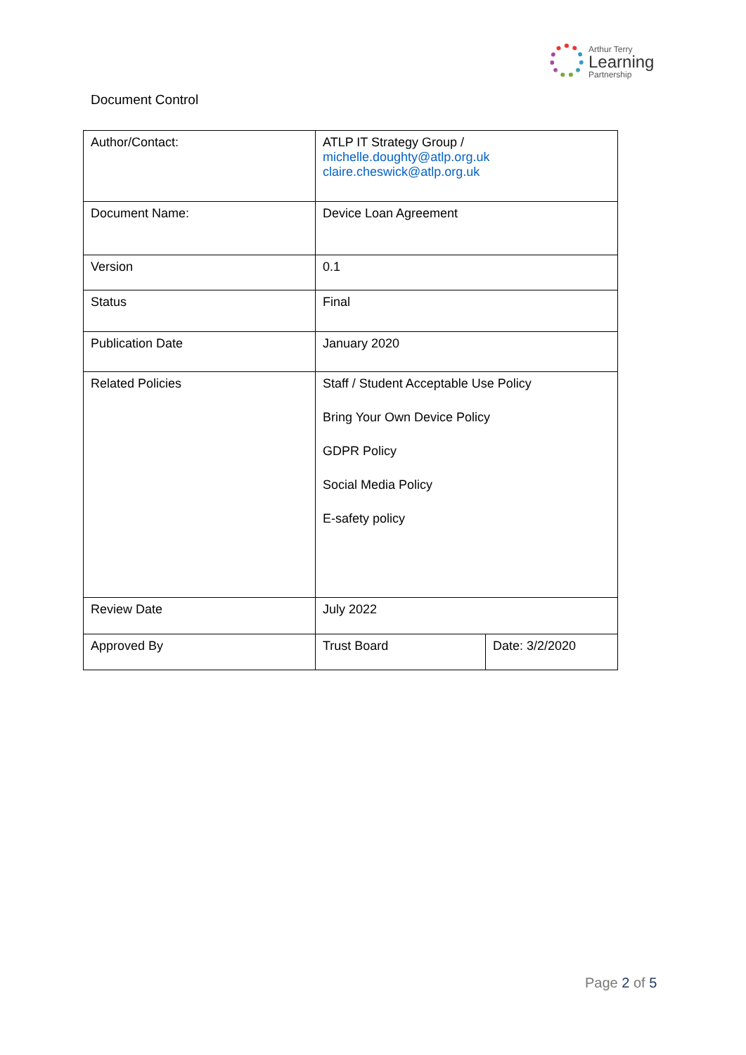Arthur Terry
Learning
Partnership
Document Control
| Author/Contact: | ATLP IT Strategy Group / michelle.doughty@atlp.org.uk claire.cheswick@atlp.org.uk | |
| Document Name: | Device Loan Agreement | |
| Version | 0.1 | |
| Status | Final | |
| Publication Date | January 2020 | |
| Related Policies | Staff / Student Acceptable Use Policy Bring Your Own Device Policy GDPR Policy Social Media Policy E-safety policy | |
| Review Date | July 2022 | |
| Approved By | Trust Board | Date: 3/2/2020 |
Page 2 of 5